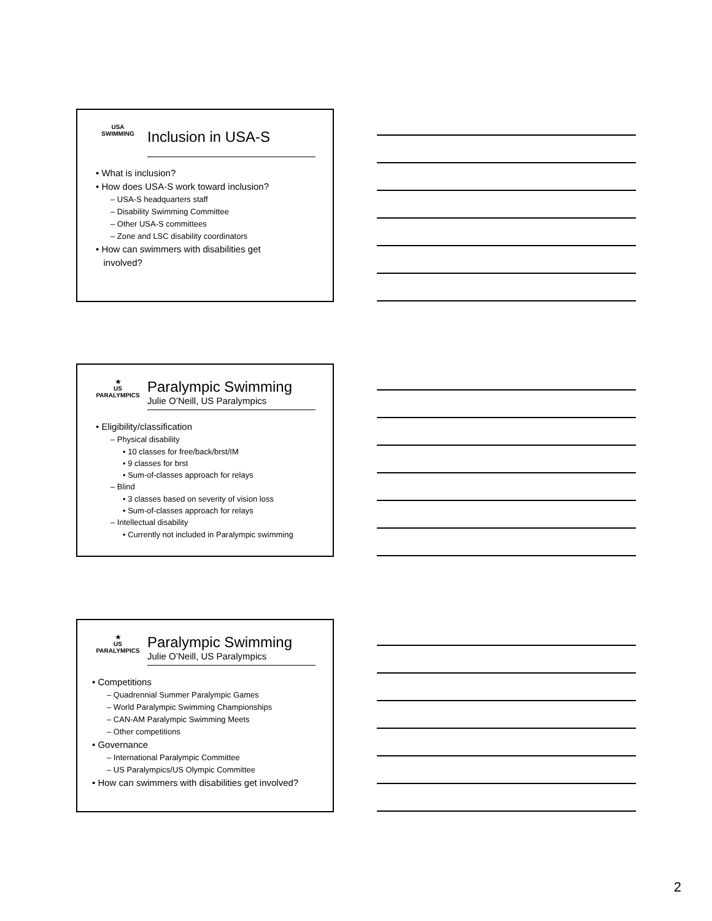USA SWIMMING
Inclusion in USA-S
• What is inclusion?
• How does USA-S work toward inclusion?
– USA-S headquarters staff
– Disability Swimming Committee
– Other USA-S committees
– Zone and LSC disability coordinators
• How can swimmers with disabilities get
involved?
★
US PARALYMPICS
Paralympic Swimming
Julie O’Neill, US Paralympics
• Eligibility/classification
– Physical disability
• 10 classes for free/back/brst/IM
• 9 classes for brst
• Sum-of-classes approach for relays
– Blind
• 3 classes based on severity of vision loss
• Sum-of-classes approach for relays
– Intellectual disability
• Currently not included in Paralympic swimming
★
US PARALYMPICS
Paralympic Swimming
Julie O’Neill, US Paralympics
• Competitions
– Quadrennial Summer Paralympic Games
– World Paralympic Swimming Championships
– CAN-AM Paralympic Swimming Meets
– Other competitions
• Governance
– International Paralympic Committee
– US Paralympics/US Olympic Committee
• How can swimmers with disabilities get involved?
2